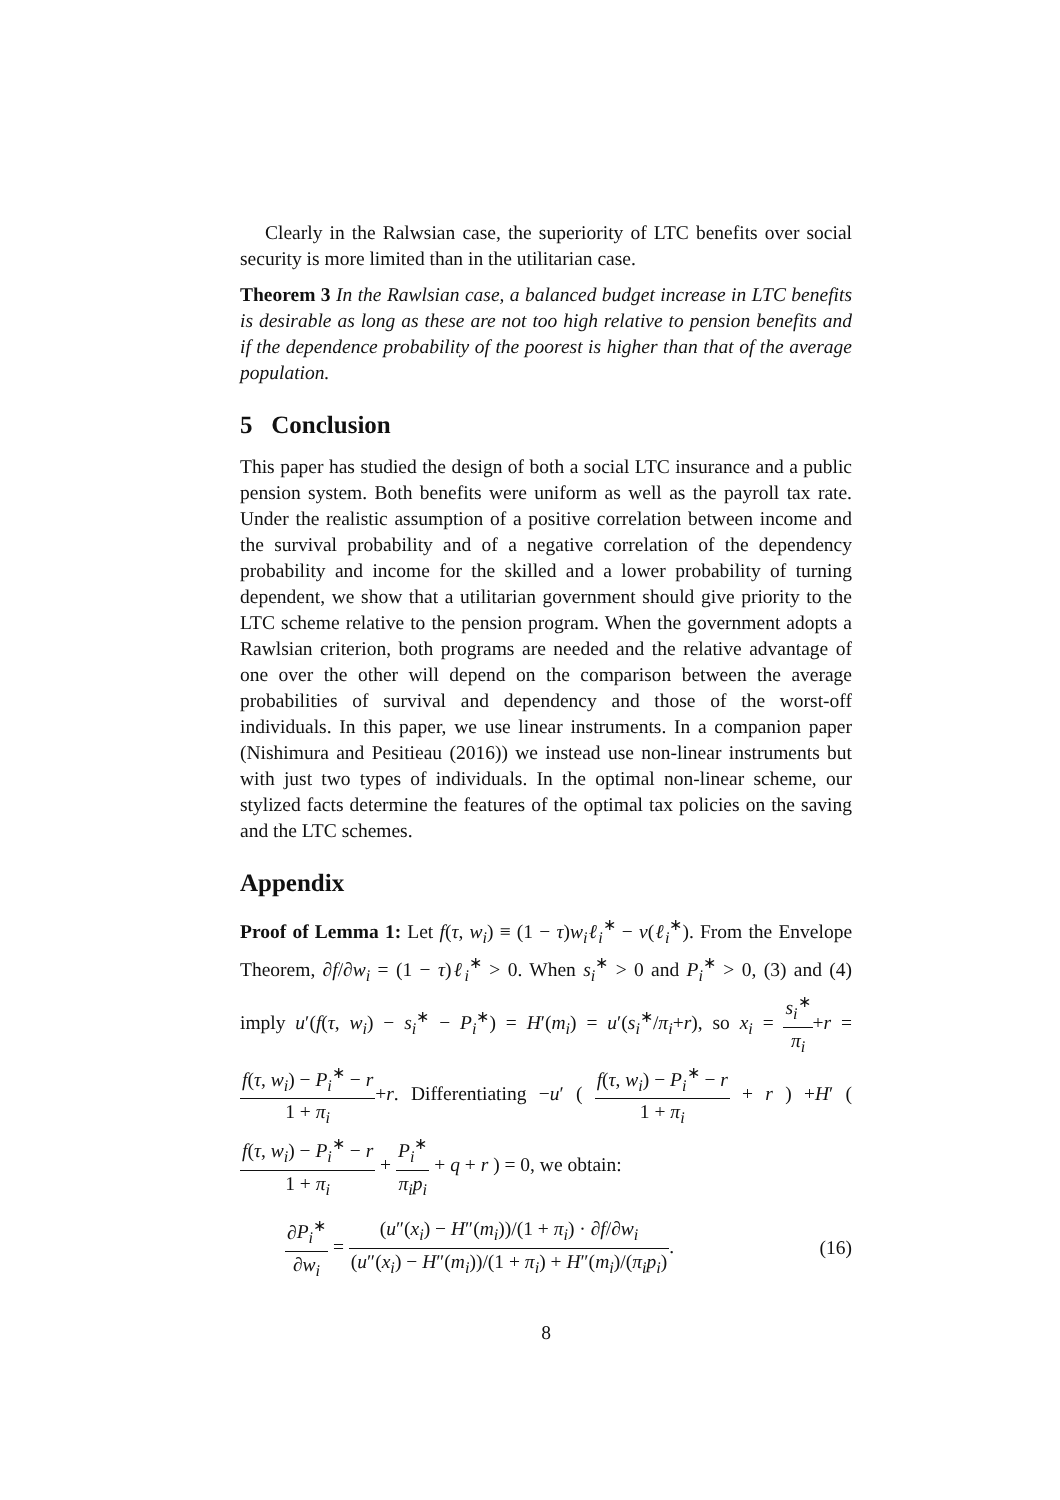Clearly in the Ralwsian case, the superiority of LTC benefits over social security is more limited than in the utilitarian case.
Theorem 3 In the Rawlsian case, a balanced budget increase in LTC benefits is desirable as long as these are not too high relative to pension benefits and if the dependence probability of the poorest is higher than that of the average population.
5 Conclusion
This paper has studied the design of both a social LTC insurance and a public pension system. Both benefits were uniform as well as the payroll tax rate. Under the realistic assumption of a positive correlation between income and the survival probability and of a negative correlation of the dependency probability and income for the skilled and a lower probability of turning dependent, we show that a utilitarian government should give priority to the LTC scheme relative to the pension program. When the government adopts a Rawlsian criterion, both programs are needed and the relative advantage of one over the other will depend on the comparison between the average probabilities of survival and dependency and those of the worst-off individuals. In this paper, we use linear instruments. In a companion paper (Nishimura and Pesitieau (2016)) we instead use non-linear instruments but with just two types of individuals. In the optimal non-linear scheme, our stylized facts determine the features of the optimal tax policies on the saving and the LTC schemes.
Appendix
Proof of Lemma 1: Let f(τ, w<sub>i</sub>) ≡ (1 − τ)w<sub>i</sub>ℓ<sub>i</sub><sup>∗</sup> − v(ℓ<sub>i</sub><sup>∗</sup>). From the Envelope Theorem, ∂f/∂w<sub>i</sub> = (1 − τ)ℓ<sub>i</sub><sup>∗</sup> > 0. When s<sub>i</sub><sup>∗</sup> > 0 and P<sub>i</sub><sup>∗</sup> > 0, (3) and (4) imply u′(f(τ, w<sub>i</sub>) − s<sub>i</sub><sup>∗</sup> − P<sub>i</sub><sup>∗</sup>) = H′(m<sub>i</sub>) = u′(s<sub>i</sub><sup>∗</sup>/π<sub>i</sub>+r), so x<sub>i</sub> = s<sub>i</sub><sup>∗</sup> π<sub>i</sub>+r = f(τ, w<sub>i</sub>) − P<sub>i</sub><sup>∗</sup> − r 1 + π<sub>i</sub>+r. Differentiating −u′ ( f(τ, w<sub>i</sub>) − P<sub>i</sub><sup>∗</sup> − r 1 + π<sub>i</sub> + r ) +H′ ( f(τ, w<sub>i</sub>) − P<sub>i</sub><sup>∗</sup> − r 1 + π<sub>i</sub> + P<sub>i</sub><sup>∗</sup> π<sub>i</sub>p<sub>i</sub> + q + r ) = 0, we obtain:
∂P<sub>i</sub><sup>∗</sup> ∂w<sub>i</sub> = (u″(x<sub>i</sub>) − H″(m<sub>i</sub>))/(1 + π<sub>i</sub>) · ∂f/∂w<sub>i</sub> (u″(x<sub>i</sub>) − H″(m<sub>i</sub>))/(1 + π<sub>i</sub>) + H″(m<sub>i</sub>)/(π<sub>i</sub>p<sub>i</sub>).
(16)
8